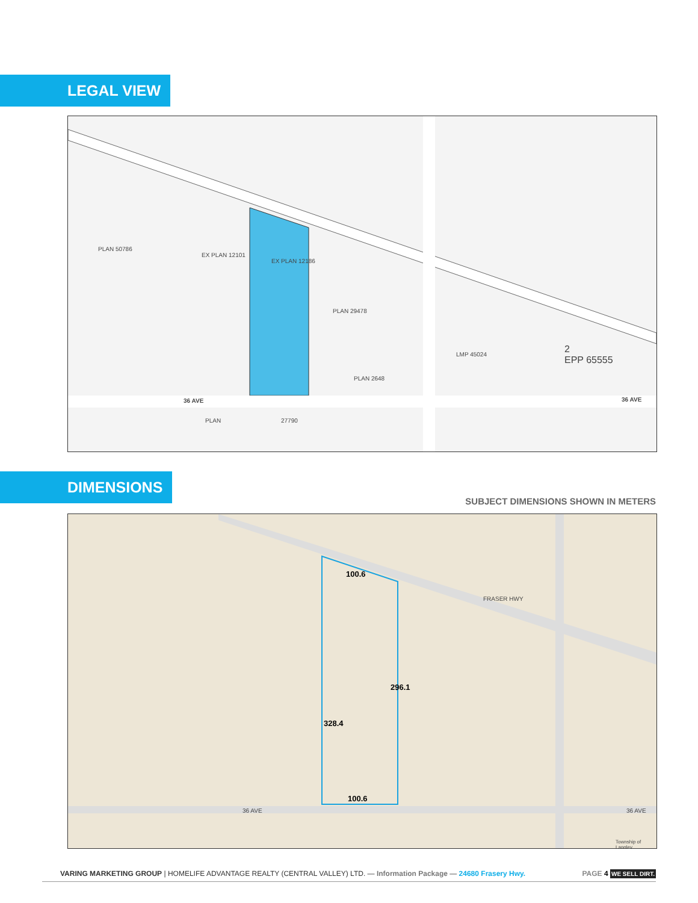LEGAL VIEW
EX PLAN 12186
PLAN 50786
EX PLAN 12101
PLAN 29478
LMP 45024 2
EPP 65555
36 AVE 36 AVE
PLAN 27790
PLAN 2648
DIMENSIONS
SUBJECT DIMENSIONS SHOWN IN METERS
100.6
296.1
328.4
100.6
FRASER HWY
36 AVE 36 AVE
Township of Langley
VARING MARKETING GROUP | HOMELIFE ADVANTAGE REALTY (CENTRAL VALLEY) LTD. — Information Package — 24680 Frasery Hwy. PAGE 4 WE SELL DIRT.